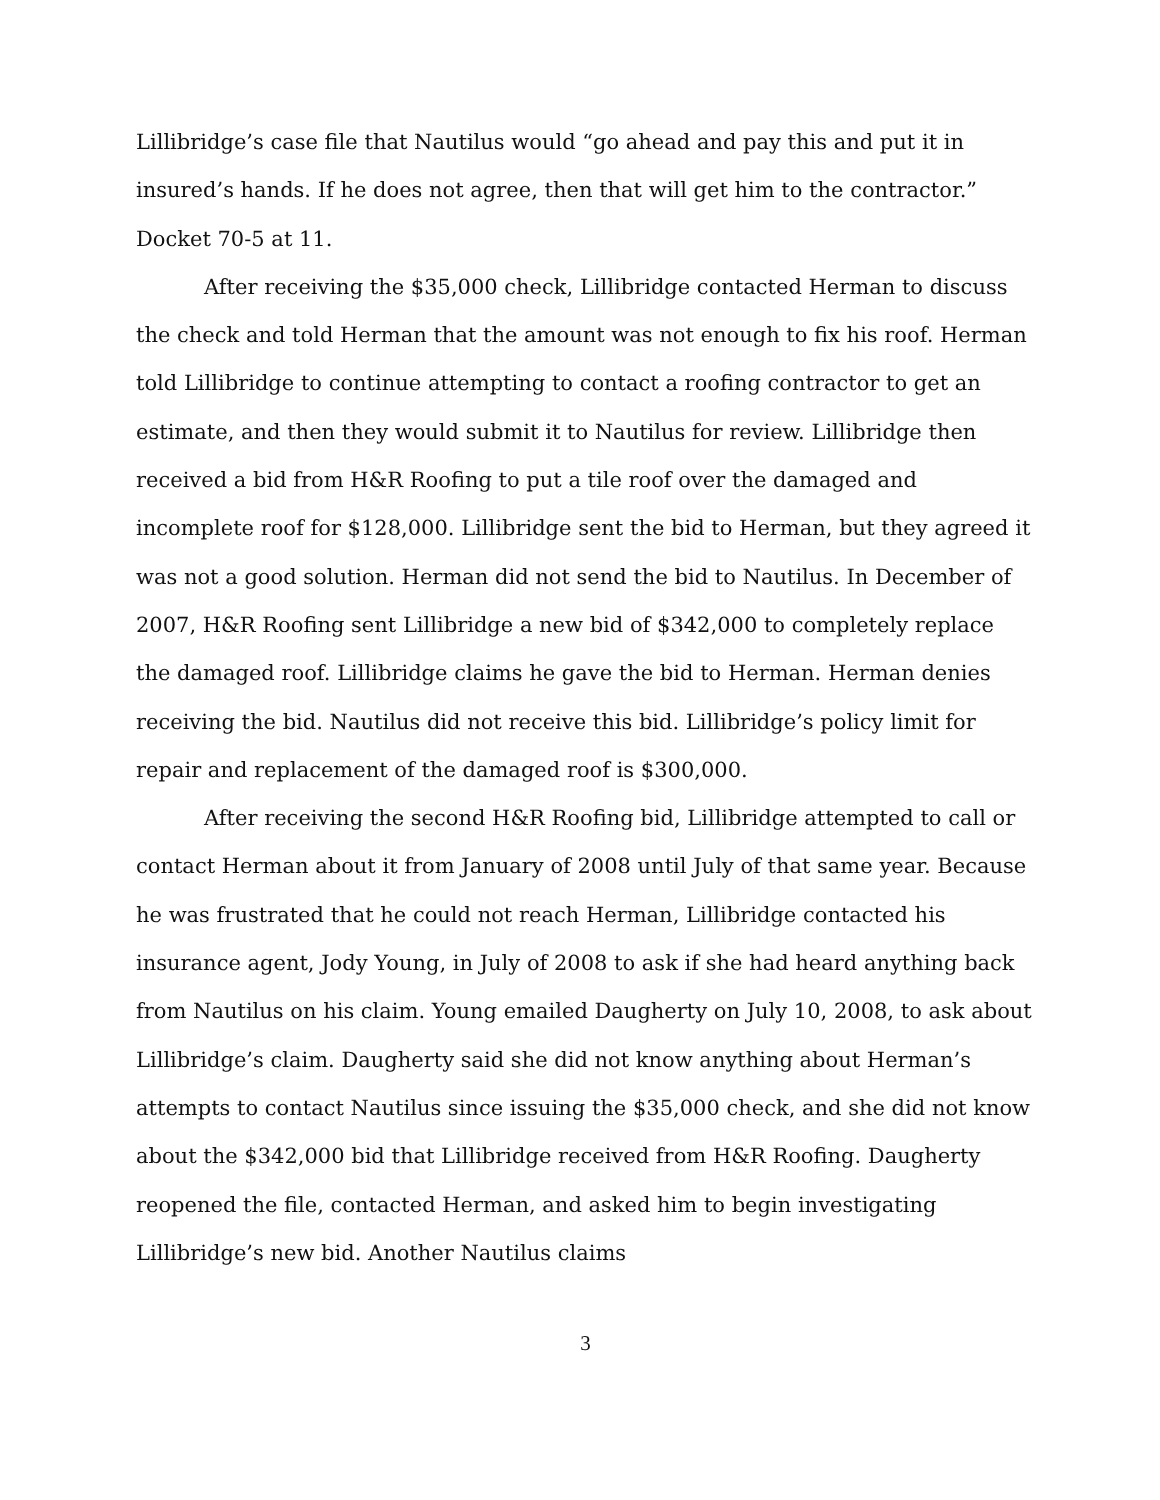Lillibridge’s case file that Nautilus would “go ahead and pay this and put it in insured’s hands. If he does not agree, then that will get him to the contractor.” Docket 70-5 at 11.
After receiving the $35,000 check, Lillibridge contacted Herman to discuss the check and told Herman that the amount was not enough to fix his roof. Herman told Lillibridge to continue attempting to contact a roofing contractor to get an estimate, and then they would submit it to Nautilus for review. Lillibridge then received a bid from H&R Roofing to put a tile roof over the damaged and incomplete roof for $128,000. Lillibridge sent the bid to Herman, but they agreed it was not a good solution. Herman did not send the bid to Nautilus. In December of 2007, H&R Roofing sent Lillibridge a new bid of $342,000 to completely replace the damaged roof. Lillibridge claims he gave the bid to Herman. Herman denies receiving the bid. Nautilus did not receive this bid. Lillibridge’s policy limit for repair and replacement of the damaged roof is $300,000.
After receiving the second H&R Roofing bid, Lillibridge attempted to call or contact Herman about it from January of 2008 until July of that same year. Because he was frustrated that he could not reach Herman, Lillibridge contacted his insurance agent, Jody Young, in July of 2008 to ask if she had heard anything back from Nautilus on his claim. Young emailed Daugherty on July 10, 2008, to ask about Lillibridge’s claim. Daugherty said she did not know anything about Herman’s attempts to contact Nautilus since issuing the $35,000 check, and she did not know about the $342,000 bid that Lillibridge received from H&R Roofing. Daugherty reopened the file, contacted Herman, and asked him to begin investigating Lillibridge’s new bid. Another Nautilus claims
3